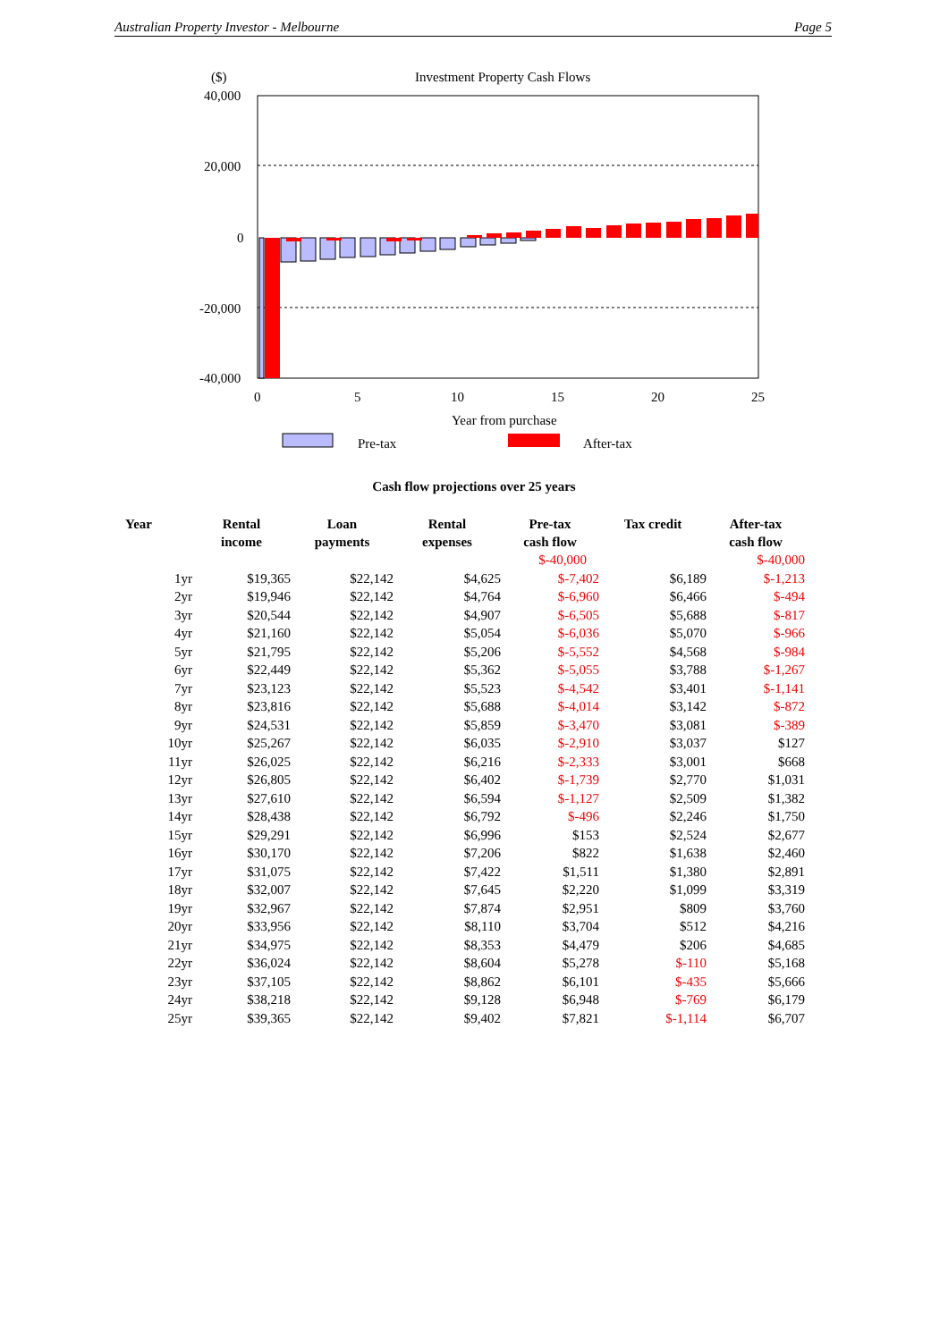Australian Property Investor - Melbourne Page 5
($)
Investment Property Cash Flows
40,000
20,000
0
-20,000
-40,000
0
5
10
15
20
25
Year from purchase
Pre-tax
After-tax
Cash flow projections over 25 years
| Year | Rental income | Loan payments | Rental expenses | Pre-tax cash flow | Tax credit | After-tax cash flow |
| --- | --- | --- | --- | --- | --- | --- |
| | | | | $-40,000 | | $-40,000 |
| 1yr | $19,365 | $22,142 | $4,625 | $-7,402 | $6,189 | $-1,213 |
| 2yr | $19,946 | $22,142 | $4,764 | $-6,960 | $6,466 | $-494 |
| 3yr | $20,544 | $22,142 | $4,907 | $-6,505 | $5,688 | $-817 |
| 4yr | $21,160 | $22,142 | $5,054 | $-6,036 | $5,070 | $-966 |
| 5yr | $21,795 | $22,142 | $5,206 | $-5,552 | $4,568 | $-984 |
| 6yr | $22,449 | $22,142 | $5,362 | $-5,055 | $3,788 | $-1,267 |
| 7yr | $23,123 | $22,142 | $5,523 | $-4,542 | $3,401 | $-1,141 |
| 8yr | $23,816 | $22,142 | $5,688 | $-4,014 | $3,142 | $-872 |
| 9yr | $24,531 | $22,142 | $5,859 | $-3,470 | $3,081 | $-389 |
| 10yr | $25,267 | $22,142 | $6,035 | $-2,910 | $3,037 | $127 |
| 11yr | $26,025 | $22,142 | $6,216 | $-2,333 | $3,001 | $668 |
| 12yr | $26,805 | $22,142 | $6,402 | $-1,739 | $2,770 | $1,031 |
| 13yr | $27,610 | $22,142 | $6,594 | $-1,127 | $2,509 | $1,382 |
| 14yr | $28,438 | $22,142 | $6,792 | $-496 | $2,246 | $1,750 |
| 15yr | $29,291 | $22,142 | $6,996 | $153 | $2,524 | $2,677 |
| 16yr | $30,170 | $22,142 | $7,206 | $822 | $1,638 | $2,460 |
| 17yr | $31,075 | $22,142 | $7,422 | $1,511 | $1,380 | $2,891 |
| 18yr | $32,007 | $22,142 | $7,645 | $2,220 | $1,099 | $3,319 |
| 19yr | $32,967 | $22,142 | $7,874 | $2,951 | $809 | $3,760 |
| 20yr | $33,956 | $22,142 | $8,110 | $3,704 | $512 | $4,216 |
| 21yr | $34,975 | $22,142 | $8,353 | $4,479 | $206 | $4,685 |
| 22yr | $36,024 | $22,142 | $8,604 | $5,278 | $-110 | $5,168 |
| 23yr | $37,105 | $22,142 | $8,862 | $6,101 | $-435 | $5,666 |
| 24yr | $38,218 | $22,142 | $9,128 | $6,948 | $-769 | $6,179 |
| 25yr | $39,365 | $22,142 | $9,402 | $7,821 | $-1,114 | $6,707 |